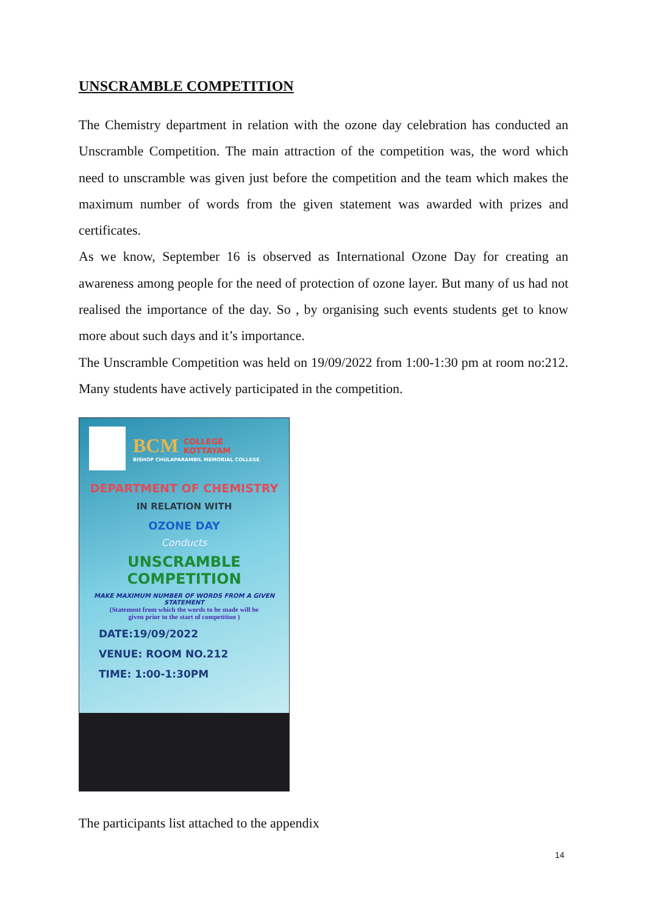UNSCRAMBLE COMPETITION
The Chemistry department in relation with the ozone day celebration has conducted an Unscramble Competition. The main attraction of the competition was, the word which need to unscramble was given just before the competition and the team which makes the maximum number of words from the given statement was awarded with prizes and certificates.
As we know, September 16 is observed as International Ozone Day for creating an awareness among people for the need of protection of ozone layer. But many of us had not realised the importance of the day. So , by organising such events students get to know more about such days and it’s importance.
The Unscramble Competition was held on 19/09/2022 from 1:00-1:30 pm at room no:212. Many students have actively participated in the competition.
BCM COLLEGE
KOTTAYAM
BISHOP CHULAPARAMBIL MEMORIAL COLLEGE
DEPARTMENT OF CHEMISTRY
IN RELATION WITH
OZONE DAY
Conducts
UNSCRAMBLE COMPETITION
MAKE MAXIMUM NUMBER OF WORDS FROM A GIVEN STATEMENT
(Statement from which the words to be made will be
given prior to the start of competition )
DATE:19/09/2022
VENUE: ROOM NO.212
TIME: 1:00-1:30PM
The participants list attached to the appendix
14